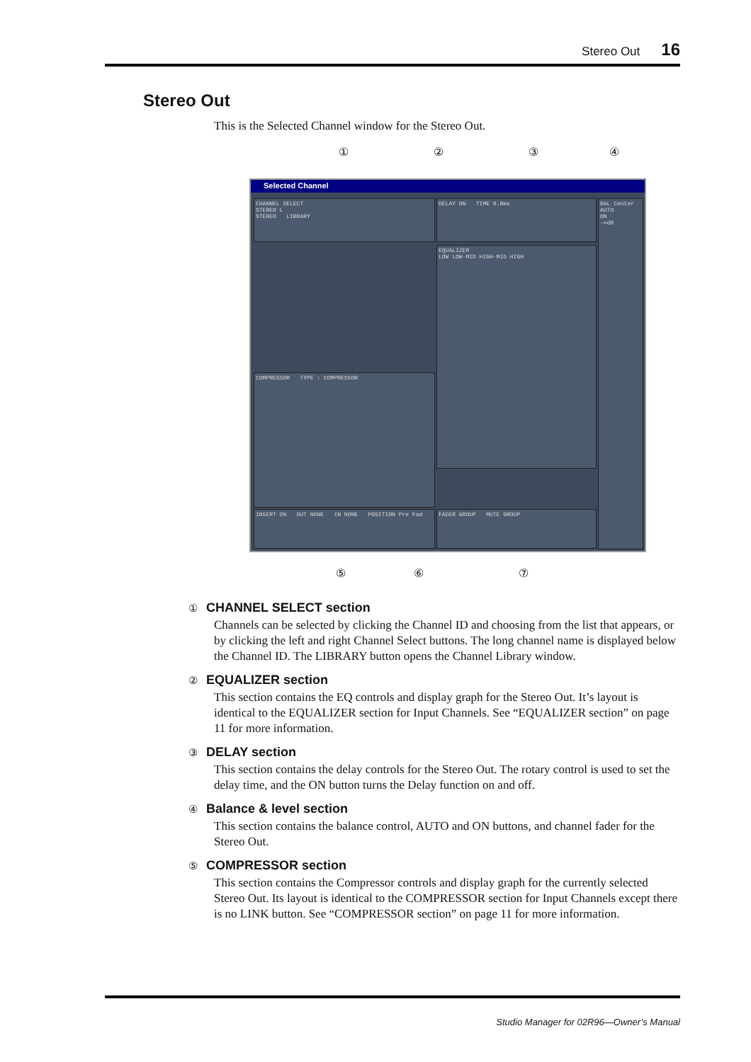Stereo Out 16
Stereo Out
This is the Selected Channel window for the Stereo Out.
① ② ③ ④
Selected Channel
CHANNEL SELECT
STEREO L
STEREO LIBRARY
DELAY ON TIME 0.0ms
EQUALIZER
LOW LOW-MID HIGH-MID HIGH
COMPRESSOR TYPE : COMPRESSOR
INSERT ON OUT NONE IN NONE POSITION Pre Fad FADER GROUP MUTE GROUP
BAL Center
AUTO
ON
-∞dB
⑤ ⑥ ⑦
① CHANNEL SELECT section
Channels can be selected by clicking the Channel ID and choosing from the list that appears, or by clicking the left and right Channel Select buttons. The long channel name is displayed below the Channel ID. The LIBRARY button opens the Channel Library window.
② EQUALIZER section
This section contains the EQ controls and display graph for the Stereo Out. It’s layout is identical to the EQUALIZER section for Input Channels. See “EQUALIZER section” on page 11 for more information.
③ DELAY section
This section contains the delay controls for the Stereo Out. The rotary control is used to set the delay time, and the ON button turns the Delay function on and off.
④ Balance & level section
This section contains the balance control, AUTO and ON buttons, and channel fader for the Stereo Out.
⑤ COMPRESSOR section
This section contains the Compressor controls and display graph for the currently selected Stereo Out. Its layout is identical to the COMPRESSOR section for Input Channels except there is no LINK button. See “COMPRESSOR section” on page 11 for more information.
Studio Manager for 02R96—Owner’s Manual